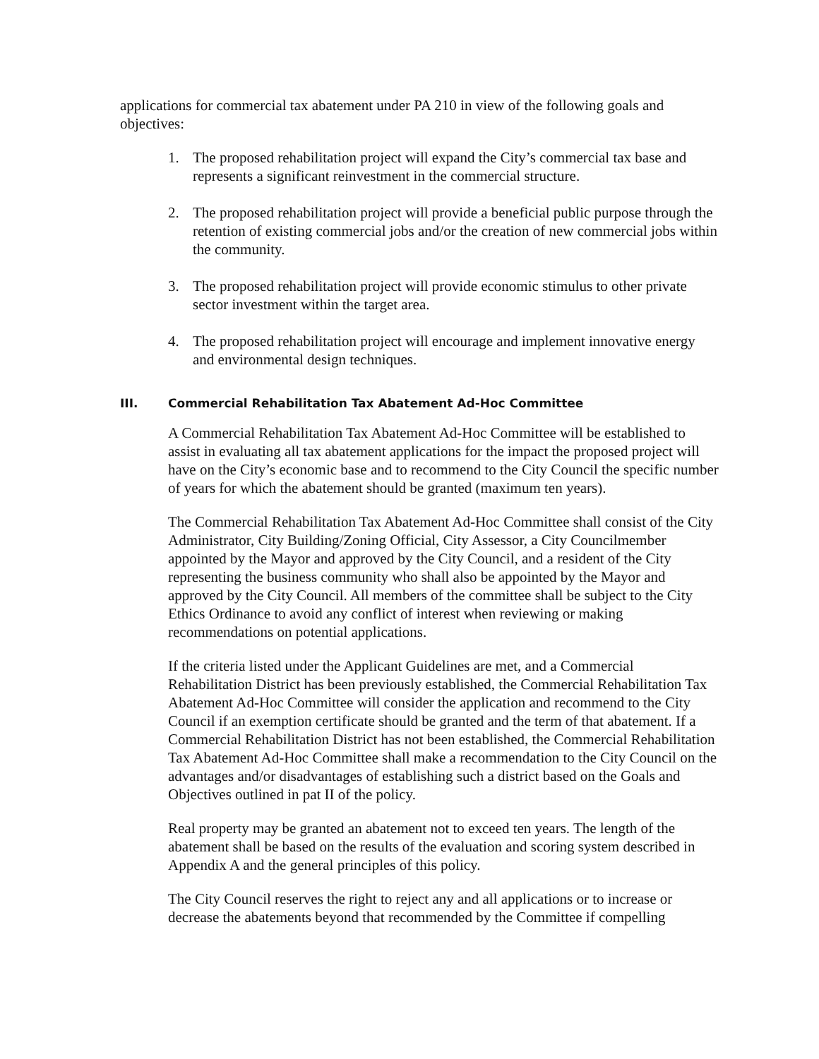applications for commercial tax abatement under PA 210 in view of the following goals and objectives:
1. The proposed rehabilitation project will expand the City’s commercial tax base and represents a significant reinvestment in the commercial structure.
2. The proposed rehabilitation project will provide a beneficial public purpose through the retention of existing commercial jobs and/or the creation of new commercial jobs within the community.
3. The proposed rehabilitation project will provide economic stimulus to other private sector investment within the target area.
4. The proposed rehabilitation project will encourage and implement innovative energy and environmental design techniques.
III. Commercial Rehabilitation Tax Abatement Ad-Hoc Committee
A Commercial Rehabilitation Tax Abatement Ad-Hoc Committee will be established to assist in evaluating all tax abatement applications for the impact the proposed project will have on the City’s economic base and to recommend to the City Council the specific number of years for which the abatement should be granted (maximum ten years).
The Commercial Rehabilitation Tax Abatement Ad-Hoc Committee shall consist of the City Administrator, City Building/Zoning Official, City Assessor, a City Councilmember appointed by the Mayor and approved by the City Council, and a resident of the City representing the business community who shall also be appointed by the Mayor and approved by the City Council. All members of the committee shall be subject to the City Ethics Ordinance to avoid any conflict of interest when reviewing or making recommendations on potential applications.
If the criteria listed under the Applicant Guidelines are met, and a Commercial Rehabilitation District has been previously established, the Commercial Rehabilitation Tax Abatement Ad-Hoc Committee will consider the application and recommend to the City Council if an exemption certificate should be granted and the term of that abatement. If a Commercial Rehabilitation District has not been established, the Commercial Rehabilitation Tax Abatement Ad-Hoc Committee shall make a recommendation to the City Council on the advantages and/or disadvantages of establishing such a district based on the Goals and Objectives outlined in pat II of the policy.
Real property may be granted an abatement not to exceed ten years. The length of the abatement shall be based on the results of the evaluation and scoring system described in Appendix A and the general principles of this policy.
The City Council reserves the right to reject any and all applications or to increase or decrease the abatements beyond that recommended by the Committee if compelling